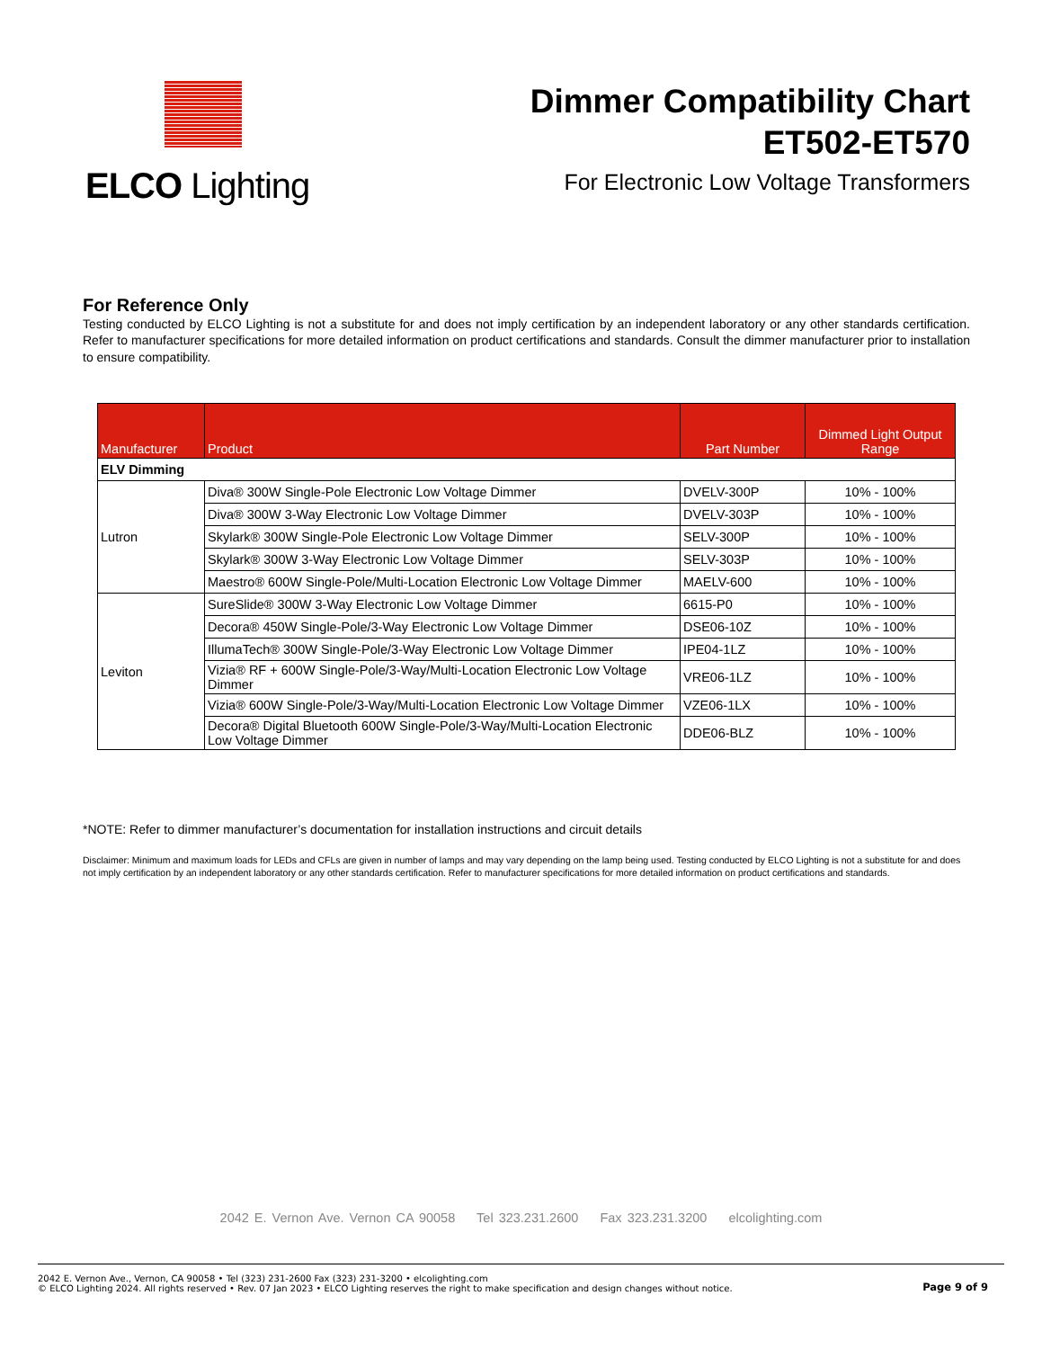ELCO Lighting
Dimmer Compatibility Chart
ET502-ET570
For Electronic Low Voltage Transformers
For Reference Only
Testing conducted by ELCO Lighting is not a substitute for and does not imply certification by an independent laboratory or any other standards certification. Refer to manufacturer specifications for more detailed information on product certifications and standards. Consult the dimmer manufacturer prior to installation to ensure compatibility.
| Manufacturer | Product | Part Number | Dimmed Light Output Range |
| --- | --- | --- | --- |
| ELV Dimming | | | |
| Lutron | Diva® 300W Single-Pole Electronic Low Voltage Dimmer | DVELV-300P | 10% - 100% |
| | Diva® 300W 3-Way Electronic Low Voltage Dimmer | DVELV-303P | 10% - 100% |
| | Skylark® 300W Single-Pole Electronic Low Voltage Dimmer | SELV-300P | 10% - 100% |
| | Skylark® 300W 3-Way Electronic Low Voltage Dimmer | SELV-303P | 10% - 100% |
| | Maestro® 600W Single-Pole/Multi-Location Electronic Low Voltage Dimmer | MAELV-600 | 10% - 100% |
| Leviton | SureSlide® 300W 3-Way Electronic Low Voltage Dimmer | 6615-P0 | 10% - 100% |
| | Decora® 450W Single-Pole/3-Way Electronic Low Voltage Dimmer | DSE06-10Z | 10% - 100% |
| | IllumaTech® 300W Single-Pole/3-Way Electronic Low Voltage Dimmer | IPE04-1LZ | 10% - 100% |
| | Vizia® RF + 600W Single-Pole/3-Way/Multi-Location Electronic Low Voltage Dimmer | VRE06-1LZ | 10% - 100% |
| | Vizia® 600W Single-Pole/3-Way/Multi-Location Electronic Low Voltage Dimmer | VZE06-1LX | 10% - 100% |
| | Decora® Digital Bluetooth 600W Single-Pole/3-Way/Multi-Location Electronic Low Voltage Dimmer | DDE06-BLZ | 10% - 100% |
*NOTE: Refer to dimmer manufacturer’s documentation for installation instructions and circuit details
Disclaimer: Minimum and maximum loads for LEDs and CFLs are given in number of lamps and may vary depending on the lamp being used. Testing conducted by ELCO Lighting is not a substitute for and does not imply certification by an independent laboratory or any other standards certification. Refer to manufacturer specifications for more detailed information on product certifications and standards.
2042 E. Vernon Ave. Vernon CA 90058 Tel 323.231.2600 Fax 323.231.3200 elcolighting.com
2042 E. Vernon Ave., Vernon, CA 90058 • Tel (323) 231-2600 Fax (323) 231-3200 • elcolighting.com
© ELCO Lighting 2024. All rights reserved • Rev. 07 Jan 2023 • ELCO Lighting reserves the right to make specification and design changes without notice.
Page 9 of 9